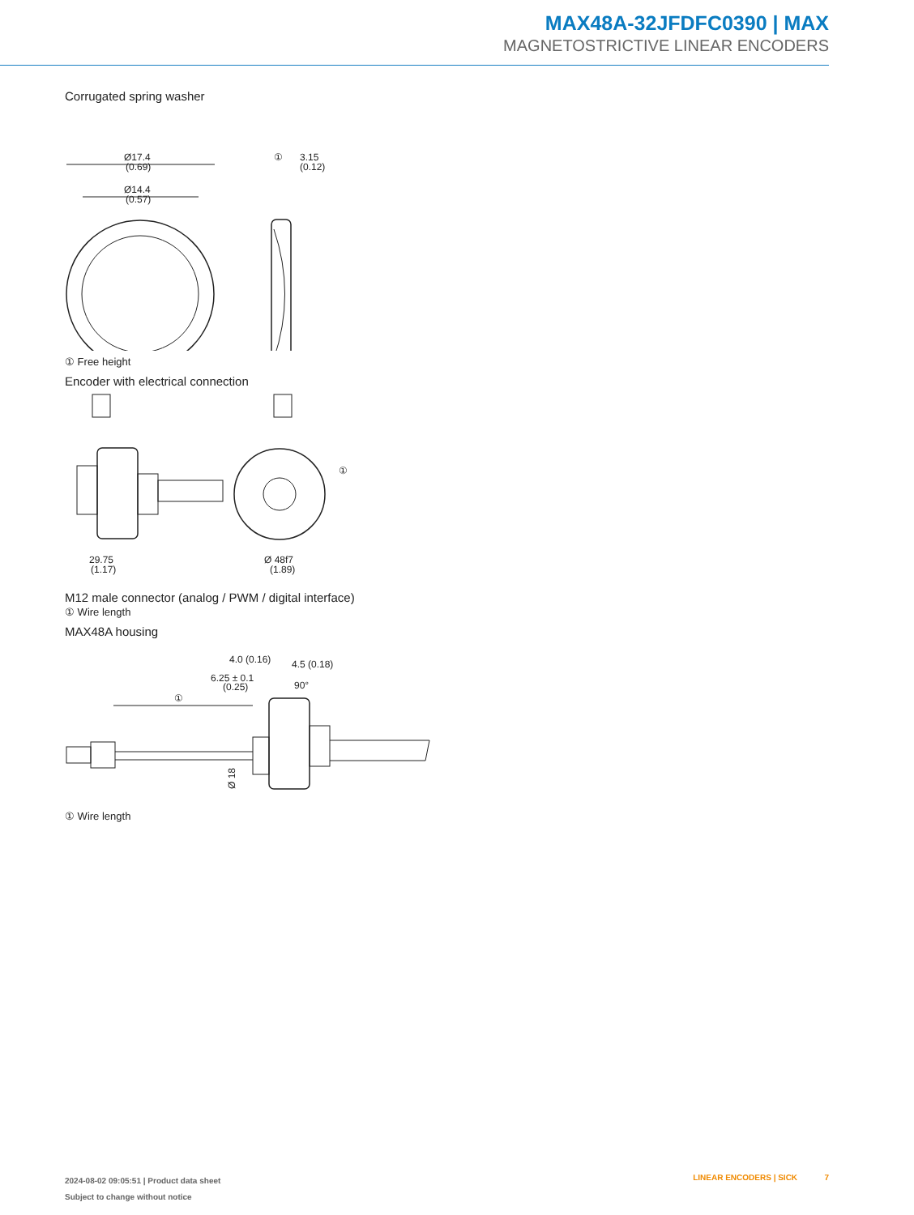MAX48A-32JFDFC0390 | MAX
MAGNETOSTRICTIVE LINEAR ENCODERS
Corrugated spring washer
Ø17.4
(0.69)
Ø14.4
(0.57)
①
3.15
(0.12)
① Free height
Encoder with electrical connection
29.75
(1.17)
①
Ø 48f7
(1.89)
M12 male connector (analog / PWM / digital interface)
① Wire length
MAX48A housing
4.0 (0.16)
4.5 (0.18)
6.25 ± 0.1
(0.25)
90°
①
Ø 18
① Wire length
2024-08-02 09:05:51 | Product data sheet
Subject to change without notice
LINEAR ENCODERS | SICK 7